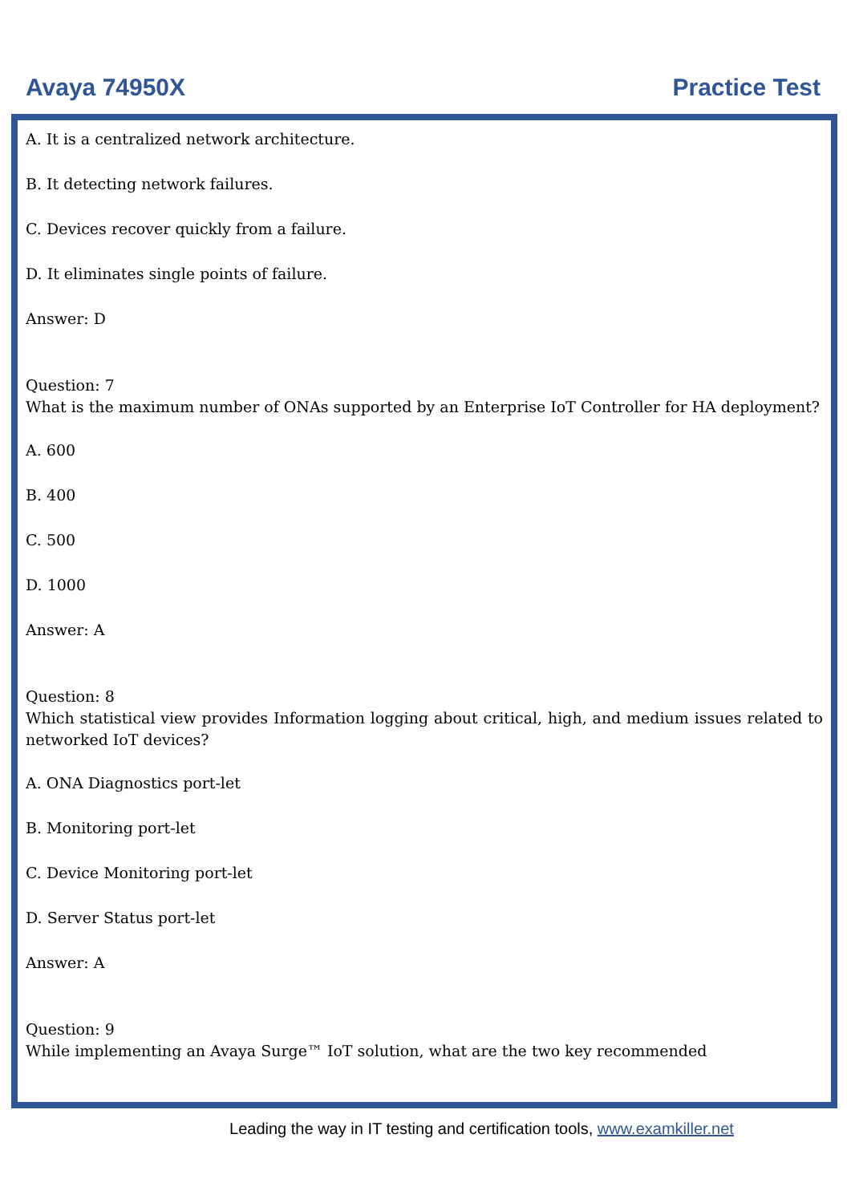Avaya 74950X Practice Test
A. It is a centralized network architecture.
B. It detecting network failures.
C. Devices recover quickly from a failure.
D. It eliminates single points of failure.
Answer: D
Question: 7
What is the maximum number of ONAs supported by an Enterprise IoT Controller for HA deployment?
A. 600
B. 400
C. 500
D. 1000
Answer: A
Question: 8
Which statistical view provides Information logging about critical, high, and medium issues related to networked IoT devices?
A. ONA Diagnostics port-let
B. Monitoring port-let
C. Device Monitoring port-let
D. Server Status port-let
Answer: A
Question: 9
While implementing an Avaya Surge™ IoT solution, what are the two key recommended
Leading the way in IT testing and certification tools, www.examkiller.net